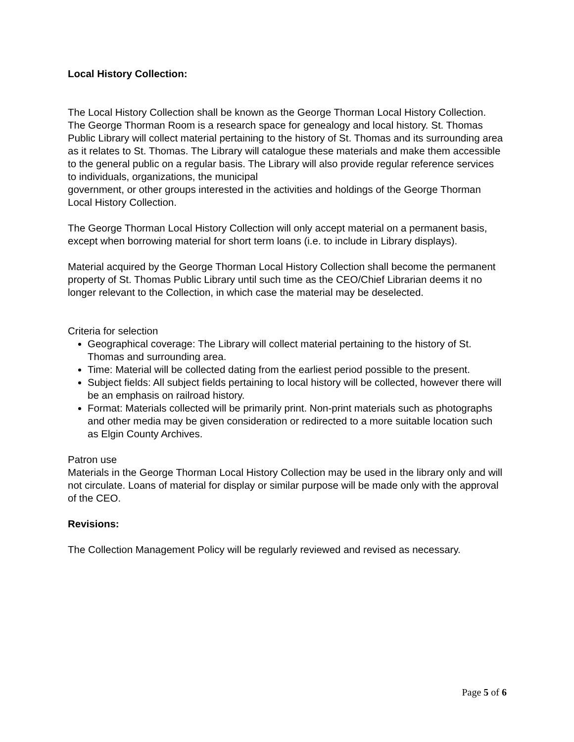Local History Collection:
The Local History Collection shall be known as the George Thorman Local History Collection. The George Thorman Room is a research space for genealogy and local history. St. Thomas Public Library will collect material pertaining to the history of St. Thomas and its surrounding area as it relates to St. Thomas. The Library will catalogue these materials and make them accessible to the general public on a regular basis. The Library will also provide regular reference services to individuals, organizations, the municipal
government, or other groups interested in the activities and holdings of the George Thorman Local History Collection.
The George Thorman Local History Collection will only accept material on a permanent basis, except when borrowing material for short term loans (i.e. to include in Library displays).
Material acquired by the George Thorman Local History Collection shall become the permanent property of St. Thomas Public Library until such time as the CEO/Chief Librarian deems it no longer relevant to the Collection, in which case the material may be deselected.
Criteria for selection
Geographical coverage: The Library will collect material pertaining to the history of St. Thomas and surrounding area.
Time: Material will be collected dating from the earliest period possible to the present.
Subject fields: All subject fields pertaining to local history will be collected, however there will be an emphasis on railroad history.
Format: Materials collected will be primarily print. Non-print materials such as photographs and other media may be given consideration or redirected to a more suitable location such as Elgin County Archives.
Patron use
Materials in the George Thorman Local History Collection may be used in the library only and will not circulate. Loans of material for display or similar purpose will be made only with the approval of the CEO.
Revisions:
The Collection Management Policy will be regularly reviewed and revised as necessary.
Page 5 of 6